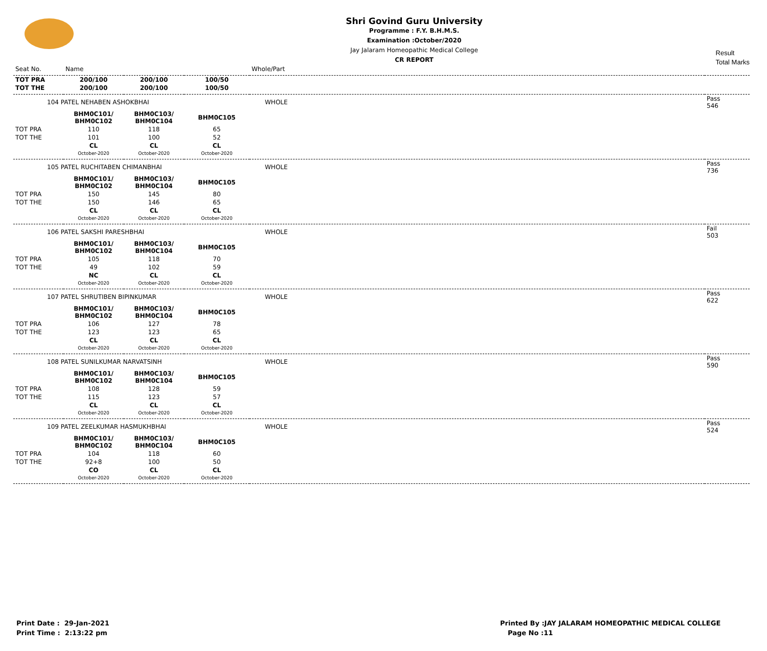Shri Govind Guru University
Programme : F.Y. B.H.M.S.
Examination :October/2020
Jay Jalaram Homeopathic Medical College
CR REPORT
Result
Total Marks
| Seat No. | Name | | | Whole/Part | |
| TOT PRA | 200/100 | 200/100 | 100/50 | | |
| TOT THE | 200/100 | 200/100 | 100/50 | | |
| 104 PATEL NEHABEN ASHOKBHAI | | | | WHOLE | Pass 546 |
| | BHM0C101/ BHM0C102 | BHM0C103/ BHM0C104 | BHM0C105 | | |
| TOT PRA | 110 | 118 | 65 | | |
| TOT THE | 101 | 100 | 52 | | |
| | CL October-2020 | CL October-2020 | CL October-2020 | | |
| 105 PATEL RUCHITABEN CHIMANBHAI | | | | WHOLE | Pass 736 |
| | BHM0C101/ BHM0C102 | BHM0C103/ BHM0C104 | BHM0C105 | | |
| TOT PRA | 150 | 145 | 80 | | |
| TOT THE | 150 | 146 | 65 | | |
| | CL October-2020 | CL October-2020 | CL October-2020 | | |
| 106 PATEL SAKSHI PARESHBHAI | | | | WHOLE | Fail 503 |
| | BHM0C101/ BHM0C102 | BHM0C103/ BHM0C104 | BHM0C105 | | |
| TOT PRA | 105 | 118 | 70 | | |
| TOT THE | 49 | 102 | 59 | | |
| | NC October-2020 | CL October-2020 | CL October-2020 | | |
| 107 PATEL SHRUTIBEN BIPINKUMAR | | | | WHOLE | Pass 622 |
| | BHM0C101/ BHM0C102 | BHM0C103/ BHM0C104 | BHM0C105 | | |
| TOT PRA | 106 | 127 | 78 | | |
| TOT THE | 123 | 123 | 65 | | |
| | CL October-2020 | CL October-2020 | CL October-2020 | | |
| 108 PATEL SUNILKUMAR NARVATSINH | | | | WHOLE | Pass 590 |
| | BHM0C101/ BHM0C102 | BHM0C103/ BHM0C104 | BHM0C105 | | |
| TOT PRA | 108 | 128 | 59 | | |
| TOT THE | 115 | 123 | 57 | | |
| | CL October-2020 | CL October-2020 | CL October-2020 | | |
| 109 PATEL ZEELKUMAR HASMUKHBHAI | | | | WHOLE | Pass 524 |
| | BHM0C101/ BHM0C102 | BHM0C103/ BHM0C104 | BHM0C105 | | |
| TOT PRA | 104 | 118 | 60 | | |
| TOT THE | 92+8 | 100 | 50 | | |
| | CO October-2020 | CL October-2020 | CL October-2020 | | |
Print Date : 29-Jan-2021
Print Time : 2:13:22 pm
Printed By :JAY JALARAM HOMEOPATHIC MEDICAL COLLEGE
Page No :11